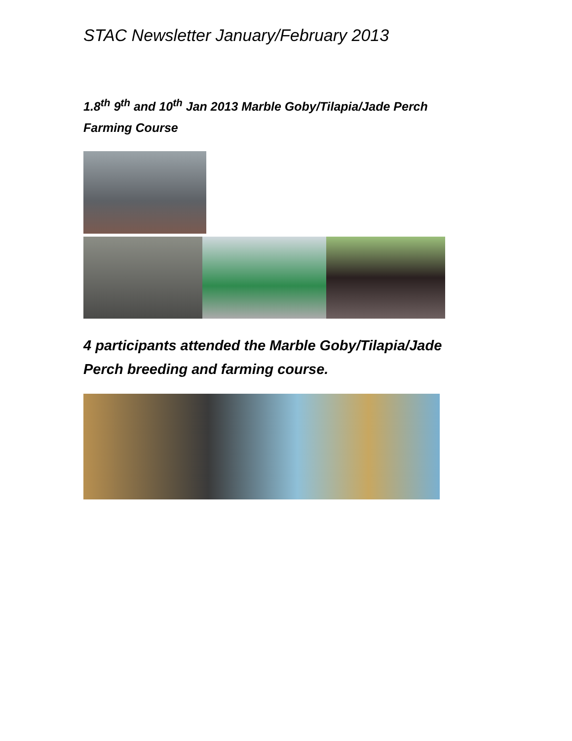STAC Newsletter January/February 2013
1.8<sup>th</sup> 9<sup>th</sup> and 10<sup>th</sup> Jan 2013 Marble Goby/Tilapia/Jade Perch
Farming Course
4 participants attended the Marble Goby/Tilapia/Jade Perch breeding and farming course.